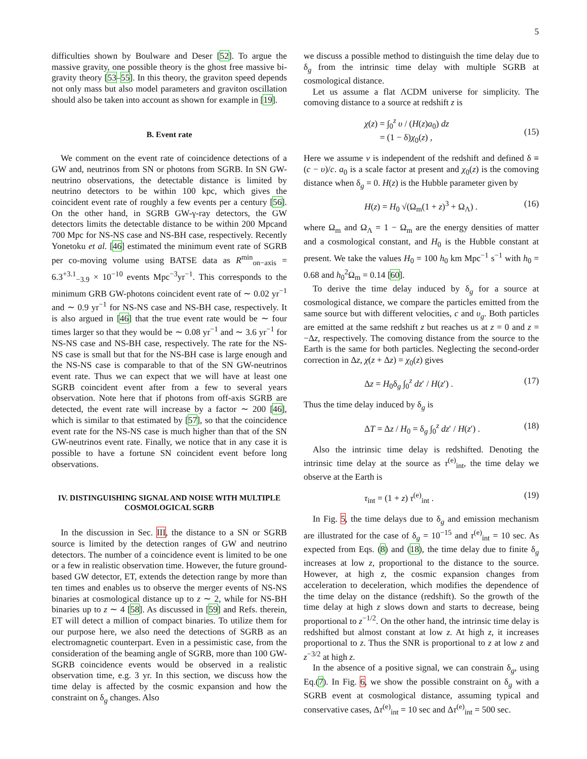5
difficulties shown by Boulware and Deser [52]. To argue the massive gravity, one possible theory is the ghost free massive bi-gravity theory [53–55]. In this theory, the graviton speed depends not only mass but also model parameters and graviton oscillation should also be taken into account as shown for example in [19].
B. Event rate
We comment on the event rate of coincidence detections of a GW and, neutrinos from SN or photons from SGRB. In SN GW-neutrino observations, the detectable distance is limited by neutrino detectors to be within 100 kpc, which gives the coincident event rate of roughly a few events per a century [56]. On the other hand, in SGRB GW-γ-ray detectors, the GW detectors limits the detectable distance to be within 200 Mpcand 700 Mpc for NS-NS case and NS-BH case, respectively. Recently Yonetoku et al. [46] estimated the minimum event rate of SGRB per co-moving volume using BATSE data as R<sup>min</sup><sub>on−axis</sub> = 6.3<sup>+3.1</sup><sub>−3.9</sub> × 10<sup>−10</sup> events Mpc<sup>−3</sup>yr<sup>−1</sup>. This corresponds to the minimum GRB GW-photons coincident event rate of ∼ 0.02 yr<sup>−1</sup> and ∼ 0.9 yr<sup>−1</sup> for NS-NS case and NS-BH case, respectively. It is also argued in [46] that the true event rate would be ∼ four times larger so that they would be ∼ 0.08 yr<sup>−1</sup> and ∼ 3.6 yr<sup>−1</sup> for NS-NS case and NS-BH case, respectively. The rate for the NS-NS case is small but that for the NS-BH case is large enough and the NS-NS case is comparable to that of the SN GW-neutrinos event rate. Thus we can expect that we will have at least one SGRB coincident event after from a few to several years observation. Note here that if photons from off-axis SGRB are detected, the event rate will increase by a factor ∼ 200 [46], which is similar to that estimated by [57], so that the coincidence event rate for the NS-NS case is much higher than that of the SN GW-neutrinos event rate. Finally, we notice that in any case it is possible to have a fortune SN coincident event before long observations.
IV. DISTINGUISHING SIGNAL AND NOISE WITH MULTIPLE COSMOLOGICAL SGRB
In the discussion in Sec. III, the distance to a SN or SGRB source is limited by the detection ranges of GW and neutrino detectors. The number of a coincidence event is limited to be one or a few in realistic observation time. However, the future ground-based GW detector, ET, extends the detection range by more than ten times and enables us to observe the merger events of NS-NS binaries at cosmological distance up to z ∼ 2, while for NS-BH binaries up to z ∼ 4 [58]. As discussed in [59] and Refs. therein, ET will detect a million of compact binaries. To utilize them for our purpose here, we also need the detections of SGRB as an electromagnetic counterpart. Even in a pessimistic case, from the consideration of the beaming angle of SGRB, more than 100 GW-SGRB coincidence events would be observed in a realistic observation time, e.g. 3 yr. In this section, we discuss how the time delay is affected by the cosmic expansion and how the constraint on δ<sub>g</sub> changes. Also
we discuss a possible method to distinguish the time delay due to δ<sub>g</sub> from the intrinsic time delay with multiple SGRB at cosmological distance.
Let us assume a flat ΛCDM universe for simplicity. The comoving distance to a source at redshift z is
χ(z) = ∫<sub>0</sub><sup>z</sup> υ / (H(z)a<sub>0</sub>) dz
= (1 − δ)χ<sub>0</sub>(z) ,
(15)
Here we assume v is independent of the redshift and defined δ ≡ (c − υ)/c. a<sub>0</sub> is a scale factor at present and χ<sub>0</sub>(z) is the comoving distance when δ<sub>g</sub> = 0. H(z) is the Hubble parameter given by
H(z) = H<sub>0</sub> √(Ω<sub>m</sub>(1 + z)<sup>3</sup> + Ω<sub>Λ</sub>) . (16)
where Ω<sub>m</sub> and Ω<sub>Λ</sub> = 1 − Ω<sub>m</sub> are the energy densities of matter and a cosmological constant, and H<sub>0</sub> is the Hubble constant at present. We take the values H<sub>0</sub> = 100 h<sub>0</sub> km Mpc<sup>−1</sup> s<sup>−1</sup> with h<sub>0</sub> = 0.68 and h<sub>0</sub><sup>2</sup>Ω<sub>m</sub> = 0.14 [60].
To derive the time delay induced by δ<sub>g</sub> for a source at cosmological distance, we compare the particles emitted from the same source but with different velocities, c and υ<sub>g</sub>. Both particles are emitted at the same redshift z but reaches us at z = 0 and z = −Δz, respectively. The comoving distance from the source to the Earth is the same for both particles. Neglecting the second-order correction in Δz, χ(z + Δz) = χ<sub>0</sub>(z) gives
Δz = H<sub>0</sub>δ<sub>g</sub> ∫<sub>0</sub><sup>z</sup> dz′ / H(z′) . (17)
Thus the time delay induced by δ<sub>g</sub> is
ΔT = Δz / H<sub>0</sub> = δ<sub>g</sub> ∫<sub>0</sub><sup>z</sup> dz′ / H(z′) . (18)
Also the intrinsic time delay is redshifted. Denoting the intrinsic time delay at the source as τ<sup>(e)</sup><sub>int</sub>, the time delay we observe at the Earth is
τ<sub>int</sub> = (1 + z) τ<sup>(e)</sup><sub>int</sub> . (19)
In Fig. 5, the time delays due to δ<sub>g</sub> and emission mechanism are illustrated for the case of δ<sub>g</sub> = 10<sup>−15</sup> and τ<sup>(e)</sup><sub>int</sub> = 10 sec. As expected from Eqs. (8) and (18), the time delay due to finite δ<sub>g</sub> increases at low z, proportional to the distance to the source. However, at high z, the cosmic expansion changes from acceleration to deceleration, which modifies the dependence of the time delay on the distance (redshift). So the growth of the time delay at high z slows down and starts to decrease, being proportional to z<sup>−1/2</sup>. On the other hand, the intrinsic time delay is redshifted but almost constant at low z. At high z, it increases proportional to z. Thus the SNR is proportional to z at low z and z<sup>−3/2</sup> at high z.
In the absence of a positive signal, we can constrain δ<sub>g</sub>, using Eq.(7). In Fig. 6, we show the possible constraint on δ<sub>g</sub> with a SGRB event at cosmological distance, assuming typical and conservative cases, Δτ<sup>(e)</sup><sub>int</sub> = 10 sec and Δτ<sup>(e)</sup><sub>int</sub> = 500 sec.